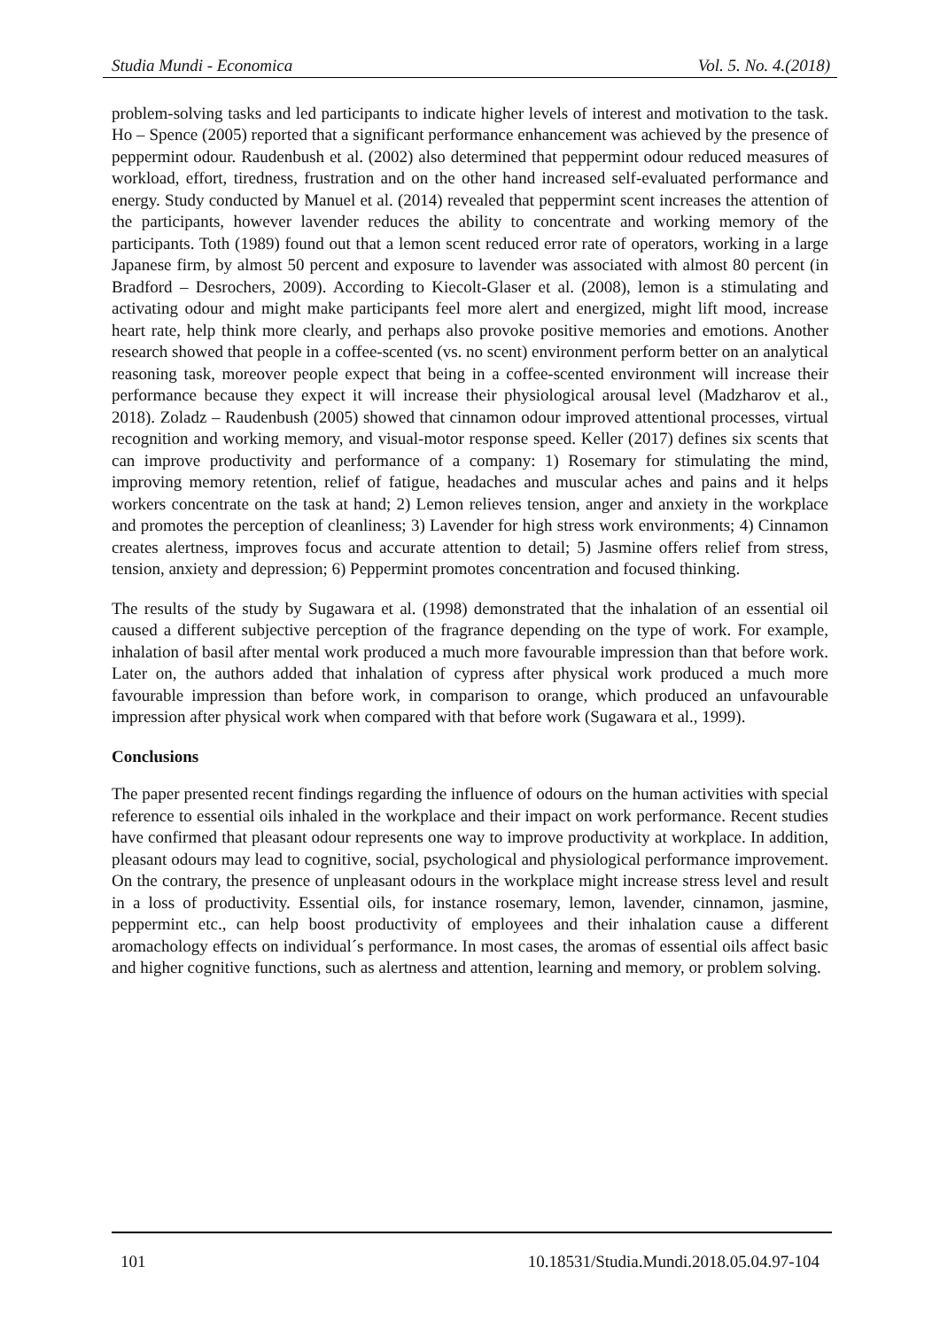Studia Mundi - Economica Vol. 5. No. 4.(2018)
problem-solving tasks and led participants to indicate higher levels of interest and motivation to the task. Ho – Spence (2005) reported that a significant performance enhancement was achieved by the presence of peppermint odour. Raudenbush et al. (2002) also determined that peppermint odour reduced measures of workload, effort, tiredness, frustration and on the other hand increased self-evaluated performance and energy. Study conducted by Manuel et al. (2014) revealed that peppermint scent increases the attention of the participants, however lavender reduces the ability to concentrate and working memory of the participants. Toth (1989) found out that a lemon scent reduced error rate of operators, working in a large Japanese firm, by almost 50 percent and exposure to lavender was associated with almost 80 percent (in Bradford – Desrochers, 2009). According to Kiecolt-Glaser et al. (2008), lemon is a stimulating and activating odour and might make participants feel more alert and energized, might lift mood, increase heart rate, help think more clearly, and perhaps also provoke positive memories and emotions. Another research showed that people in a coffee-scented (vs. no scent) environment perform better on an analytical reasoning task, moreover people expect that being in a coffee-scented environment will increase their performance because they expect it will increase their physiological arousal level (Madzharov et al., 2018). Zoladz – Raudenbush (2005) showed that cinnamon odour improved attentional processes, virtual recognition and working memory, and visual-motor response speed. Keller (2017) defines six scents that can improve productivity and performance of a company: 1) Rosemary for stimulating the mind, improving memory retention, relief of fatigue, headaches and muscular aches and pains and it helps workers concentrate on the task at hand; 2) Lemon relieves tension, anger and anxiety in the workplace and promotes the perception of cleanliness; 3) Lavender for high stress work environments; 4) Cinnamon creates alertness, improves focus and accurate attention to detail; 5) Jasmine offers relief from stress, tension, anxiety and depression; 6) Peppermint promotes concentration and focused thinking.
The results of the study by Sugawara et al. (1998) demonstrated that the inhalation of an essential oil caused a different subjective perception of the fragrance depending on the type of work. For example, inhalation of basil after mental work produced a much more favourable impression than that before work. Later on, the authors added that inhalation of cypress after physical work produced a much more favourable impression than before work, in comparison to orange, which produced an unfavourable impression after physical work when compared with that before work (Sugawara et al., 1999).
Conclusions
The paper presented recent findings regarding the influence of odours on the human activities with special reference to essential oils inhaled in the workplace and their impact on work performance. Recent studies have confirmed that pleasant odour represents one way to improve productivity at workplace. In addition, pleasant odours may lead to cognitive, social, psychological and physiological performance improvement. On the contrary, the presence of unpleasant odours in the workplace might increase stress level and result in a loss of productivity. Essential oils, for instance rosemary, lemon, lavender, cinnamon, jasmine, peppermint etc., can help boost productivity of employees and their inhalation cause a different aromachology effects on individual´s performance. In most cases, the aromas of essential oils affect basic and higher cognitive functions, such as alertness and attention, learning and memory, or problem solving.
101 10.18531/Studia.Mundi.2018.05.04.97-104